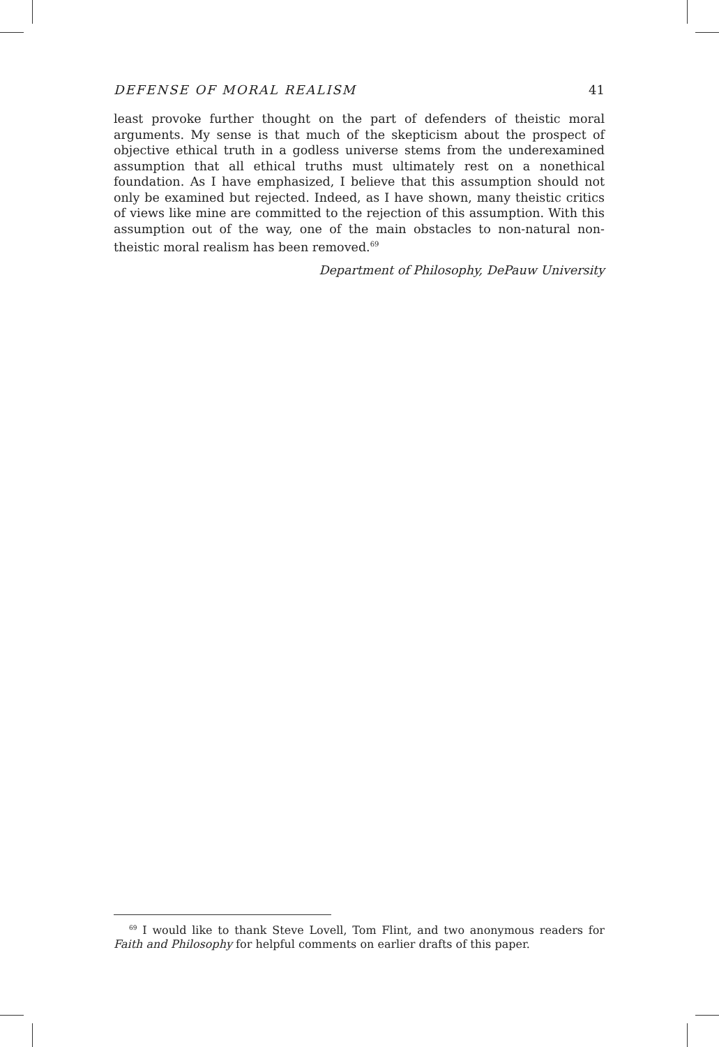DEFENSE OF MORAL REALISM 41
least provoke further thought on the part of defenders of theistic moral arguments. My sense is that much of the skepticism about the prospect of objective ethical truth in a godless universe stems from the under­examined assumption that all ethical truths must ultimately rest on a non­ethical foundation. As I have emphasized, I believe that this assumption should not only be examined but rejected. Indeed, as I have shown, many theistic critics of views like mine are committed to the rejection of this as­sumption. With this assumption out of the way, one of the main obstacles to non-natural non-theistic moral realism has been removed.<sup>69</sup>
Department of Philosophy, DePauw University
<sup>69</sup> I would like to thank Steve Lovell, Tom Flint, and two anonymous readers for Faith and Philosophy for helpful comments on earlier drafts of this paper.